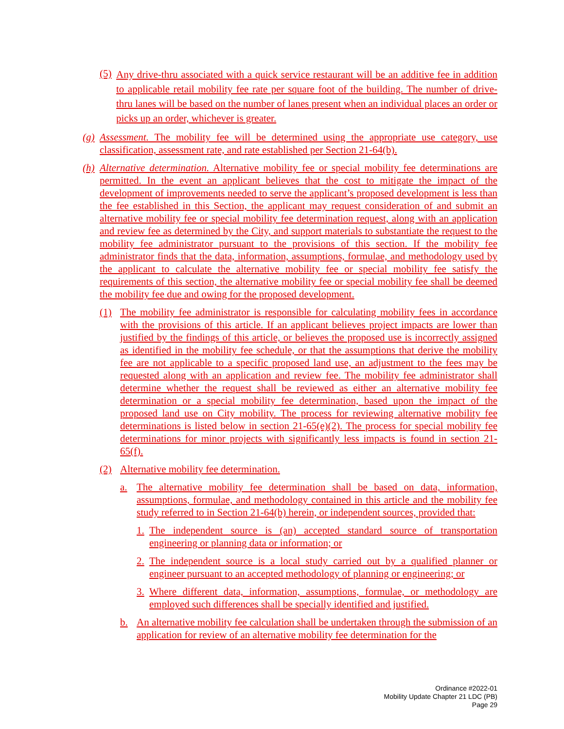(5) Any drive-thru associated with a quick service restaurant will be an additive fee in addition to applicable retail mobility fee rate per square foot of the building. The number of drive-thru lanes will be based on the number of lanes present when an individual places an order or picks up an order, whichever is greater.
(g) Assessment. The mobility fee will be determined using the appropriate use category, use classification, assessment rate, and rate established per Section 21-64(b).
(h) Alternative determination. Alternative mobility fee or special mobility fee determinations are permitted. In the event an applicant believes that the cost to mitigate the impact of the development of improvements needed to serve the applicant’s proposed development is less than the fee established in this Section, the applicant may request consideration of and submit an alternative mobility fee or special mobility fee determination request, along with an application and review fee as determined by the City, and support materials to substantiate the request to the mobility fee administrator pursuant to the provisions of this section. If the mobility fee administrator finds that the data, information, assumptions, formulae, and methodology used by the applicant to calculate the alternative mobility fee or special mobility fee satisfy the requirements of this section, the alternative mobility fee or special mobility fee shall be deemed the mobility fee due and owing for the proposed development.
(1) The mobility fee administrator is responsible for calculating mobility fees in accordance with the provisions of this article. If an applicant believes project impacts are lower than justified by the findings of this article, or believes the proposed use is incorrectly assigned as identified in the mobility fee schedule, or that the assumptions that derive the mobility fee are not applicable to a specific proposed land use, an adjustment to the fees may be requested along with an application and review fee. The mobility fee administrator shall determine whether the request shall be reviewed as either an alternative mobility fee determination or a special mobility fee determination, based upon the impact of the proposed land use on City mobility. The process for reviewing alternative mobility fee determinations is listed below in section 21-65(e)(2). The process for special mobility fee determinations for minor projects with significantly less impacts is found in section 21-65(f).
(2) Alternative mobility fee determination.
a. The alternative mobility fee determination shall be based on data, information, assumptions, formulae, and methodology contained in this article and the mobility fee study referred to in Section 21-64(b) herein, or independent sources, provided that:
1. The independent source is (an) accepted standard source of transportation engineering or planning data or information; or
2. The independent source is a local study carried out by a qualified planner or engineer pursuant to an accepted methodology of planning or engineering; or
3. Where different data, information, assumptions, formulae, or methodology are employed such differences shall be specially identified and justified.
b. An alternative mobility fee calculation shall be undertaken through the submission of an application for review of an alternative mobility fee determination for the
Ordinance #2022-01
Mobility Update Chapter 21 LDC (PB)
Page 29